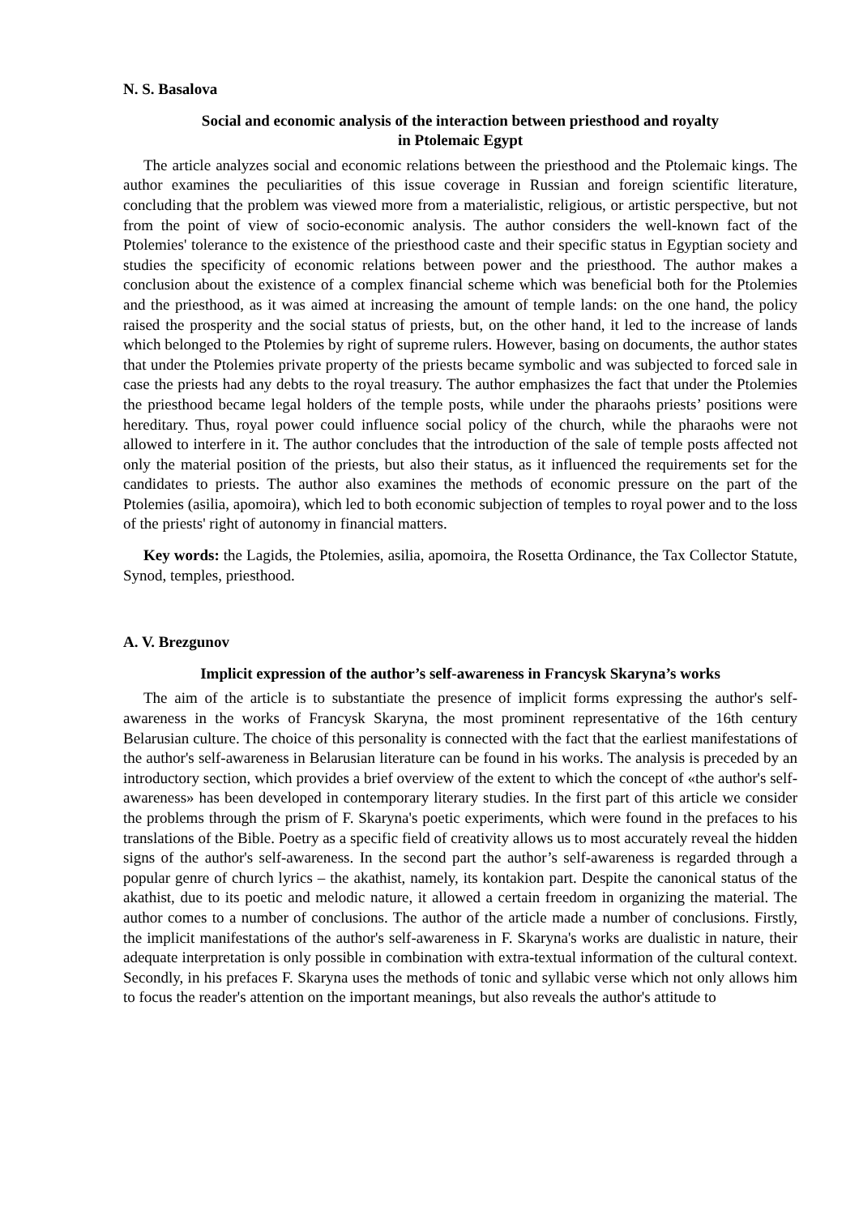N. S. Basalova
Social and economic analysis of the interaction between priesthood and royalty
in Ptolemaic Egypt
The article analyzes social and economic relations between the priesthood and the Ptolemaic kings. The author examines the peculiarities of this issue coverage in Russian and foreign scientific literature, concluding that the problem was viewed more from a materialistic, religious, or artistic perspective, but not from the point of view of socio-economic analysis. The author considers the well-known fact of the Ptolemies' tolerance to the existence of the priesthood caste and their specific status in Egyptian society and studies the specificity of economic relations between power and the priesthood. The author makes a conclusion about the existence of a complex financial scheme which was beneficial both for the Ptolemies and the priesthood, as it was aimed at increasing the amount of temple lands: on the one hand, the policy raised the prosperity and the social status of priests, but, on the other hand, it led to the increase of lands which belonged to the Ptolemies by right of supreme rulers. However, basing on documents, the author states that under the Ptolemies private property of the priests became symbolic and was subjected to forced sale in case the priests had any debts to the royal treasury. The author emphasizes the fact that under the Ptolemies the priesthood became legal holders of the temple posts, while under the pharaohs priests’ positions were hereditary. Thus, royal power could influence social policy of the church, while the pharaohs were not allowed to interfere in it. The author concludes that the introduction of the sale of temple posts affected not only the material position of the priests, but also their status, as it influenced the requirements set for the candidates to priests. The author also examines the methods of economic pressure on the part of the Ptolemies (asilia, apomoira), which led to both economic subjection of temples to royal power and to the loss of the priests' right of autonomy in financial matters.
Key words: the Lagids, the Ptolemies, asilia, apomoira, the Rosetta Ordinance, the Tax Collector Statute, Synod, temples, priesthood.
A. V. Brezgunov
Implicit expression of the author’s self-awareness in Francysk Skaryna’s works
The aim of the article is to substantiate the presence of implicit forms expressing the author's self-awareness in the works of Francysk Skaryna, the most prominent representative of the 16th century Belarusian culture. The choice of this personality is connected with the fact that the earliest manifestations of the author's self-awareness in Belarusian literature can be found in his works. The analysis is preceded by an introductory section, which provides a brief overview of the extent to which the concept of «the author's self-awareness» has been developed in contemporary literary studies. In the first part of this article we consider the problems through the prism of F. Skaryna's poetic experiments, which were found in the prefaces to his translations of the Bible. Poetry as a specific field of creativity allows us to most accurately reveal the hidden signs of the author's self-awareness. In the second part the author’s self-awareness is regarded through a popular genre of church lyrics – the akathist, namely, its kontakion part. Despite the canonical status of the akathist, due to its poetic and melodic nature, it allowed a certain freedom in organizing the material. The author comes to a number of conclusions. The author of the article made a number of conclusions. Firstly, the implicit manifestations of the author's self-awareness in F. Skaryna's works are dualistic in nature, their adequate interpretation is only possible in combination with extra-textual information of the cultural context. Secondly, in his prefaces F. Skaryna uses the methods of tonic and syllabic verse which not only allows him to focus the reader's attention on the important meanings, but also reveals the author's attitude to